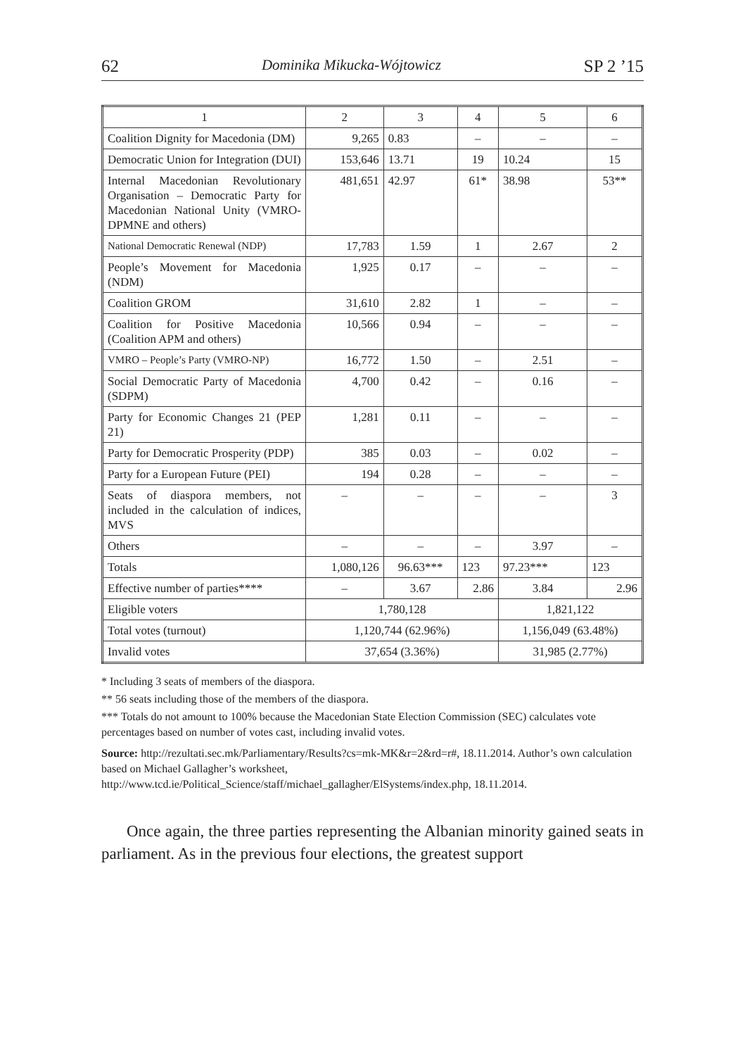62 Dominika Mikucka-Wójtowicz SP 2 ’15
| 1 | 2 | 3 | 4 | 5 | 6 |
| Coalition Dignity for Macedonia (DM) | 9,265 | 0.83 | – | – | – |
| Democratic Union for Integration (DUI) | 153,646 | 13.71 | 19 | 10.24 | 15 |
| Internal Macedonian Revolutionary Organisation – Democratic Party for Macedonian National Unity (VMRO-DPMNE and others) | 481,651 | 42.97 | 61* | 38.98 | 53** |
| National Democratic Renewal (NDP) | 17,783 | 1.59 | 1 | 2.67 | 2 |
| People’s Movement for Macedonia (NDM) | 1,925 | 0.17 | – | – | – |
| Coalition GROM | 31,610 | 2.82 | 1 | – | – |
| Coalition for Positive Macedonia (Coalition APM and others) | 10,566 | 0.94 | – | – | – |
| VMRO – People’s Party (VMRO-NP) | 16,772 | 1.50 | – | 2.51 | – |
| Social Democratic Party of Macedonia (SDPM) | 4,700 | 0.42 | – | 0.16 | – |
| Party for Economic Changes 21 (PEP 21) | 1,281 | 0.11 | – | – | – |
| Party for Democratic Prosperity (PDP) | 385 | 0.03 | – | 0.02 | – |
| Party for a European Future (PEI) | 194 | 0.28 | – | – | – |
| Seats of diaspora members, not included in the calculation of indices, MVS | – | – | – | – | 3 |
| Others | – | – | – | 3.97 | – |
| Totals | 1,080,126 | 96.63*** | 123 | 97.23*** | 123 |
| Effective number of parties**** | – | 3.67 | 2.86 | 3.84 | 2.96 |
| Eligible voters | 1,780,128 | | | 1,821,122 | |
| Total votes (turnout) | 1,120,744 (62.96%) | | | 1,156,049 (63.48%) | |
| Invalid votes | 37,654 (3.36%) | | | 31,985 (2.77%) | |
* Including 3 seats of members of the diaspora.
** 56 seats including those of the members of the diaspora.
*** Totals do not amount to 100% because the Macedonian State Election Commission (SEC) calculates vote percentages based on number of votes cast, including invalid votes.
Source: http://rezultati.sec.mk/Parliamentary/Results?cs=mk-MK&r=2&rd=r#, 18.11.2014. Author’s own calculation based on Michael Gallagher’s worksheet, http://www.tcd.ie/Political_Science/staff/michael_gallagher/ElSystems/index.php, 18.11.2014.
Once again, the three parties representing the Albanian minority gained seats in parliament. As in the previous four elections, the greatest support